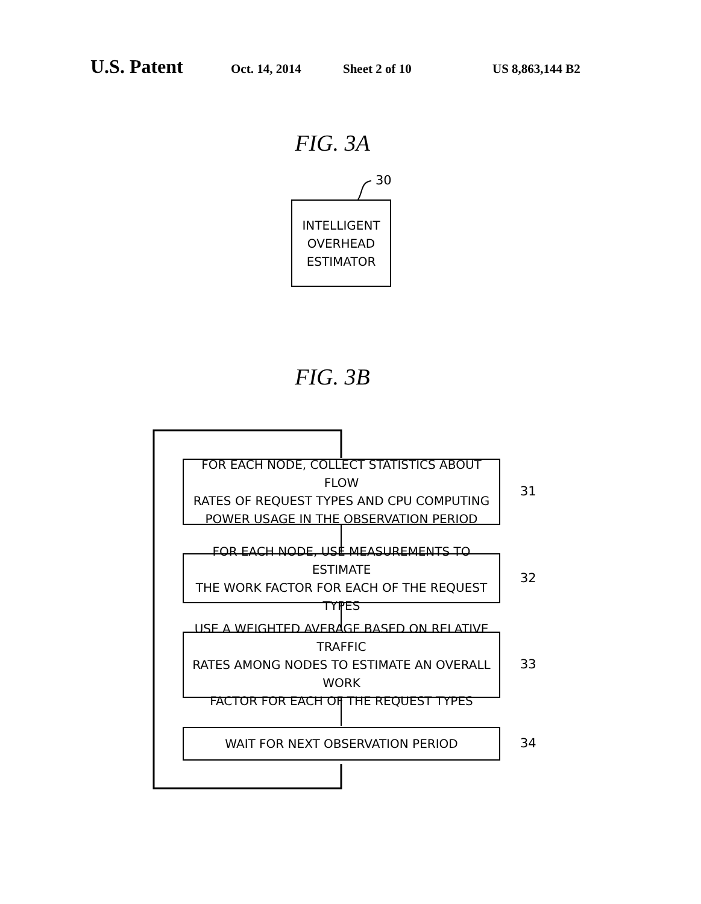U.S. Patent Oct. 14, 2014 Sheet 2 of 10 US 8,863,144 B2
FIG. 3A
30
INTELLIGENT
OVERHEAD
ESTIMATOR
FIG. 3B
FOR EACH NODE, COLLECT STATISTICS ABOUT FLOW
RATES OF REQUEST TYPES AND CPU COMPUTING
POWER USAGE IN THE OBSERVATION PERIOD
31
FOR EACH NODE, USE MEASUREMENTS TO ESTIMATE
THE WORK FACTOR FOR EACH OF THE REQUEST TYPES
32
USE A WEIGHTED AVERAGE BASED ON RELATIVE TRAFFIC
RATES AMONG NODES TO ESTIMATE AN OVERALL WORK
FACTOR FOR EACH OF THE REQUEST TYPES
33
WAIT FOR NEXT OBSERVATION PERIOD
34